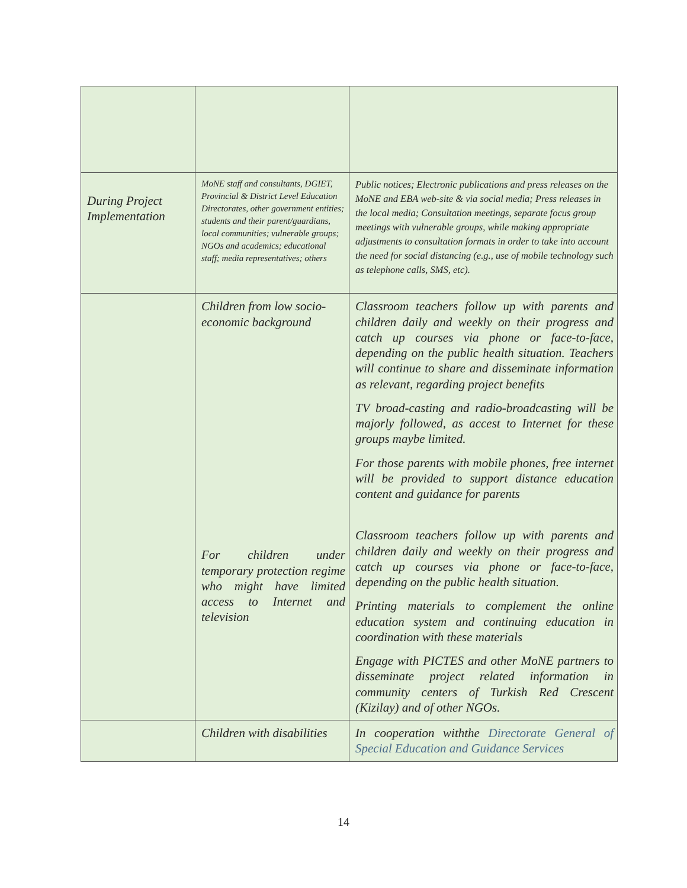| During Project Implementation | MoNE staff and consultants, DGIET, Provincial & District Level Education Directorates, other government entities; students and their parent/guardians, local communities; vulnerable groups; NGOs and academics; educational staff; media representatives; others | Public notices; Electronic publications and press releases on the MoNE and EBA web-site & via social media; Press releases in the local media; Consultation meetings, separate focus group meetings with vulnerable groups, while making appropriate adjustments to consultation formats in order to take into account the need for social distancing (e.g., use of mobile technology such as telephone calls, SMS, etc). |
| | Children from low socio-economic background For children under temporary protection regime who might have limited access to Internet and television | Classroom teachers follow up with parents and children daily and weekly on their progress and catch up courses via phone or face-to-face, depending on the public health situation. Teachers will continue to share and disseminate information as relevant, regarding project benefits TV broad-casting and radio-broadcasting will be majorly followed, as accest to Internet for these groups maybe limited. For those parents with mobile phones, free internet will be provided to support distance education content and guidance for parents Classroom teachers follow up with parents and children daily and weekly on their progress and catch up courses via phone or face-to-face, depending on the public health situation. Printing materials to complement the online education system and continuing education in coordination with these materials Engage with PICTES and other MoNE partners to disseminate project related information in community centers of Turkish Red Crescent (Kizilay) and of other NGOs. |
| | Children with disabilities | In cooperation withthe Directorate General of Special Education and Guidance Services |
14